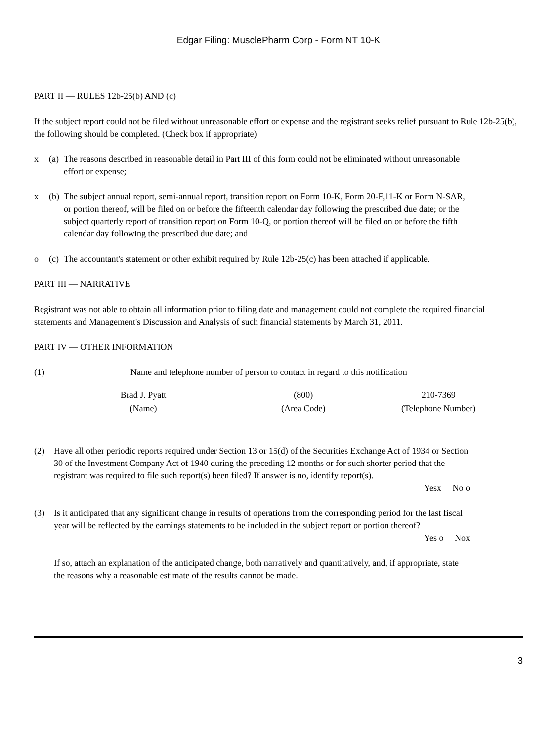Edgar Filing: MusclePharm Corp - Form NT 10-K
PART II — RULES 12b-25(b) AND (c)
If the subject report could not be filed without unreasonable effort or expense and the registrant seeks relief pursuant to Rule 12b-25(b), the following should be completed. (Check box if appropriate)
x (a) The reasons described in reasonable detail in Part III of this form could not be eliminated without unreasonable effort or expense;
x (b) The subject annual report, semi-annual report, transition report on Form 10-K, Form 20-F,11-K or Form N-SAR, or portion thereof, will be filed on or before the fifteenth calendar day following the prescribed due date; or the subject quarterly report of transition report on Form 10-Q, or portion thereof will be filed on or before the fifth calendar day following the prescribed due date; and
o (c) The accountant's statement or other exhibit required by Rule 12b-25(c) has been attached if applicable.
PART III — NARRATIVE
Registrant was not able to obtain all information prior to filing date and management could not complete the required financial statements and Management's Discussion and Analysis of such financial statements by March 31, 2011.
PART IV — OTHER INFORMATION
(1) Name and telephone number of person to contact in regard to this notification
| Brad J. Pyatt | (800) | 210-7369 |
| (Name) | (Area Code) | (Telephone Number) |
(2) Have all other periodic reports required under Section 13 or 15(d) of the Securities Exchange Act of 1934 or Section 30 of the Investment Company Act of 1940 during the preceding 12 months or for such shorter period that the registrant was required to file such report(s) been filed? If answer is no, identify report(s).
Yesx No o
(3) Is it anticipated that any significant change in results of operations from the corresponding period for the last fiscal year will be reflected by the earnings statements to be included in the subject report or portion thereof?
Yes o Nox
If so, attach an explanation of the anticipated change, both narratively and quantitatively, and, if appropriate, state the reasons why a reasonable estimate of the results cannot be made.
3